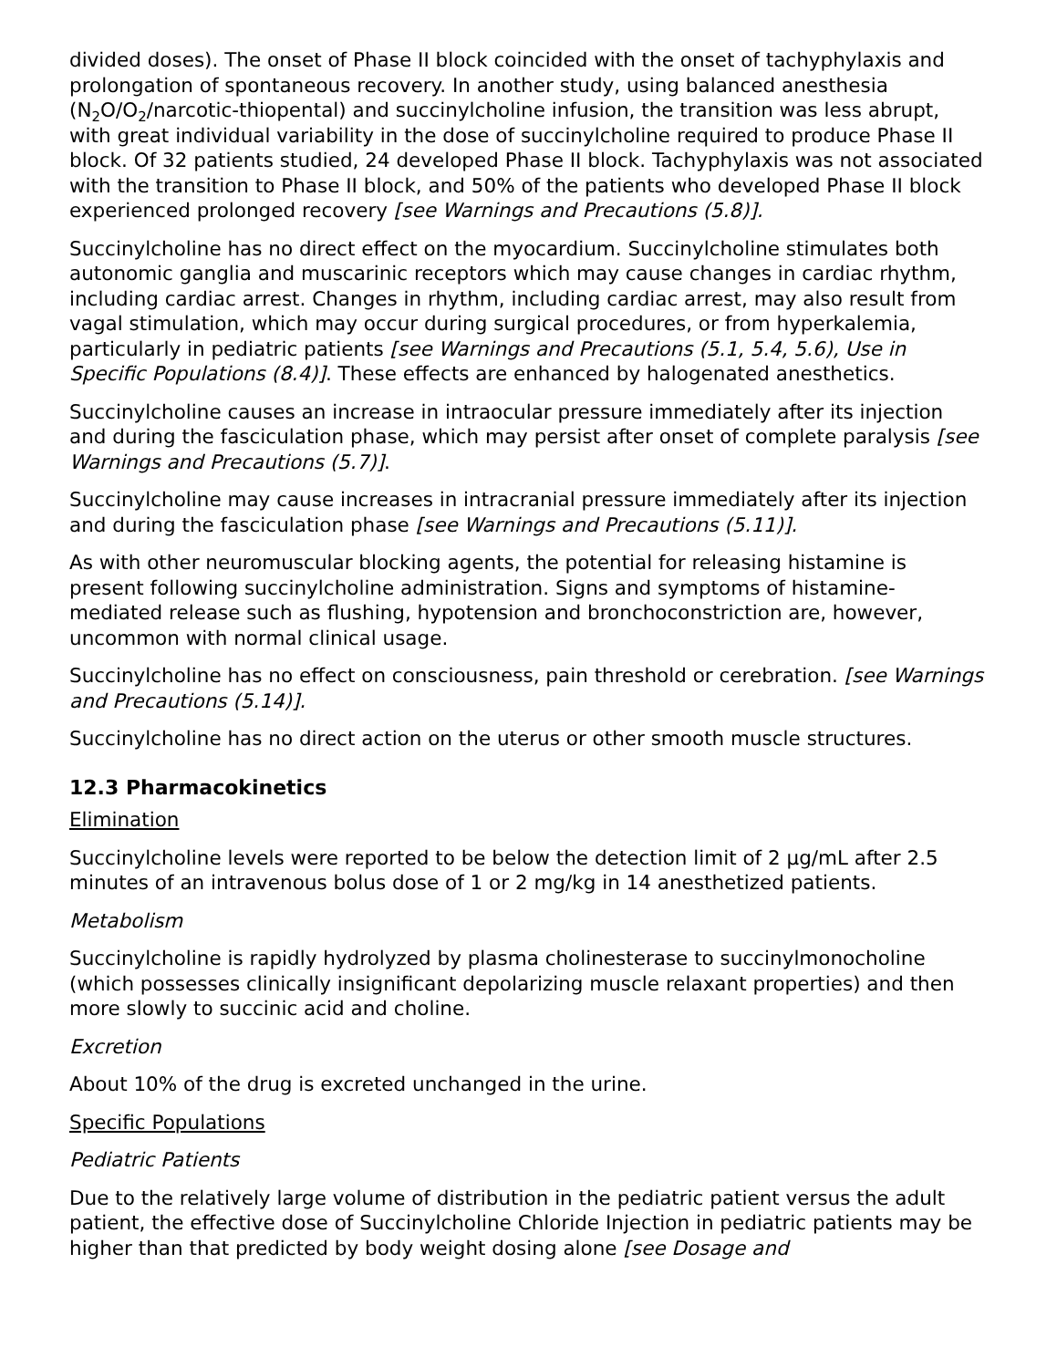divided doses). The onset of Phase II block coincided with the onset of tachyphylaxis and prolongation of spontaneous recovery. In another study, using balanced anesthesia (N<sub>2</sub>O/O<sub>2</sub>/narcotic-thiopental) and succinylcholine infusion, the transition was less abrupt, with great individual variability in the dose of succinylcholine required to produce Phase II block. Of 32 patients studied, 24 developed Phase II block. Tachyphylaxis was not associated with the transition to Phase II block, and 50% of the patients who developed Phase II block experienced prolonged recovery [see Warnings and Precautions (5.8)].
Succinylcholine has no direct effect on the myocardium. Succinylcholine stimulates both autonomic ganglia and muscarinic receptors which may cause changes in cardiac rhythm, including cardiac arrest. Changes in rhythm, including cardiac arrest, may also result from vagal stimulation, which may occur during surgical procedures, or from hyperkalemia, particularly in pediatric patients [see Warnings and Precautions (5.1, 5.4, 5.6), Use in Specific Populations (8.4)]. These effects are enhanced by halogenated anesthetics.
Succinylcholine causes an increase in intraocular pressure immediately after its injection and during the fasciculation phase, which may persist after onset of complete paralysis [see Warnings and Precautions (5.7)].
Succinylcholine may cause increases in intracranial pressure immediately after its injection and during the fasciculation phase [see Warnings and Precautions (5.11)].
As with other neuromuscular blocking agents, the potential for releasing histamine is present following succinylcholine administration. Signs and symptoms of histamine-mediated release such as flushing, hypotension and bronchoconstriction are, however, uncommon with normal clinical usage.
Succinylcholine has no effect on consciousness, pain threshold or cerebration. [see Warnings and Precautions (5.14)].
Succinylcholine has no direct action on the uterus or other smooth muscle structures.
12.3 Pharmacokinetics
Elimination
Succinylcholine levels were reported to be below the detection limit of 2 µg/mL after 2.5 minutes of an intravenous bolus dose of 1 or 2 mg/kg in 14 anesthetized patients.
Metabolism
Succinylcholine is rapidly hydrolyzed by plasma cholinesterase to succinylmonocholine (which possesses clinically insignificant depolarizing muscle relaxant properties) and then more slowly to succinic acid and choline.
Excretion
About 10% of the drug is excreted unchanged in the urine.
Specific Populations
Pediatric Patients
Due to the relatively large volume of distribution in the pediatric patient versus the adult patient, the effective dose of Succinylcholine Chloride Injection in pediatric patients may be higher than that predicted by body weight dosing alone [see Dosage and